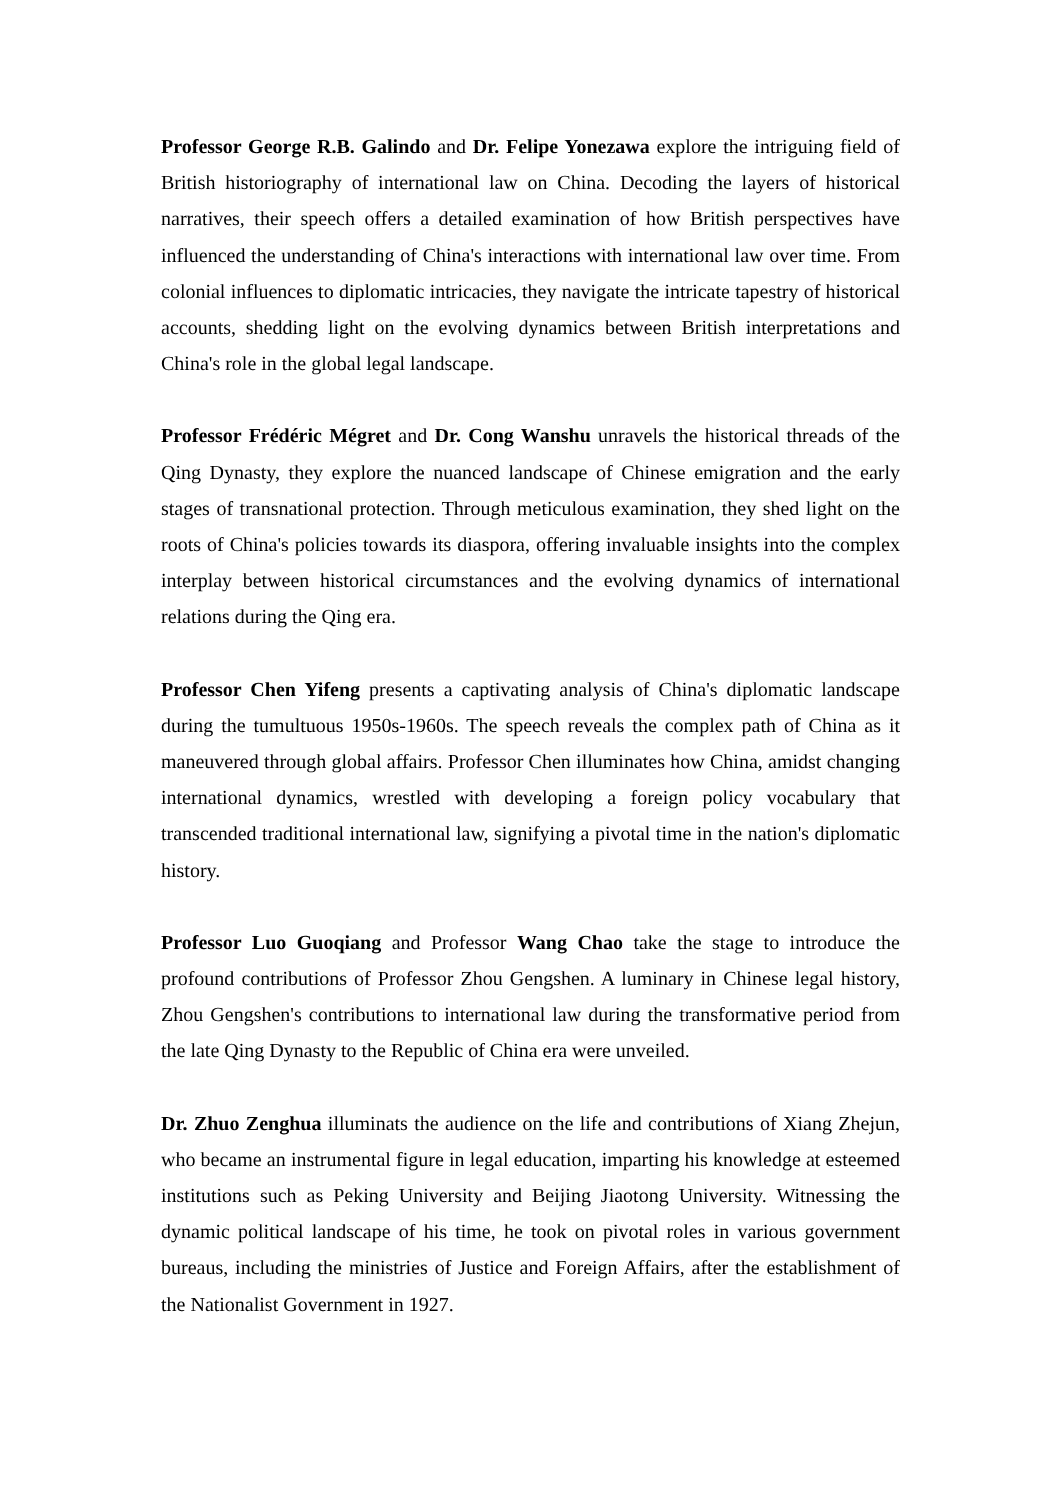Professor George R.B. Galindo and Dr. Felipe Yonezawa explore the intriguing field of British historiography of international law on China. Decoding the layers of historical narratives, their speech offers a detailed examination of how British perspectives have influenced the understanding of China's interactions with international law over time. From colonial influences to diplomatic intricacies, they navigate the intricate tapestry of historical accounts, shedding light on the evolving dynamics between British interpretations and China's role in the global legal landscape.
Professor Frédéric Mégret and Dr. Cong Wanshu unravels the historical threads of the Qing Dynasty, they explore the nuanced landscape of Chinese emigration and the early stages of transnational protection. Through meticulous examination, they shed light on the roots of China's policies towards its diaspora, offering invaluable insights into the complex interplay between historical circumstances and the evolving dynamics of international relations during the Qing era.
Professor Chen Yifeng presents a captivating analysis of China's diplomatic landscape during the tumultuous 1950s-1960s. The speech reveals the complex path of China as it maneuvered through global affairs. Professor Chen illuminates how China, amidst changing international dynamics, wrestled with developing a foreign policy vocabulary that transcended traditional international law, signifying a pivotal time in the nation's diplomatic history.
Professor Luo Guoqiang and Professor Wang Chao take the stage to introduce the profound contributions of Professor Zhou Gengshen. A luminary in Chinese legal history, Zhou Gengshen's contributions to international law during the transformative period from the late Qing Dynasty to the Republic of China era were unveiled.
Dr. Zhuo Zenghua illuminats the audience on the life and contributions of Xiang Zhejun, who became an instrumental figure in legal education, imparting his knowledge at esteemed institutions such as Peking University and Beijing Jiaotong University. Witnessing the dynamic political landscape of his time, he took on pivotal roles in various government bureaus, including the ministries of Justice and Foreign Affairs, after the establishment of the Nationalist Government in 1927.